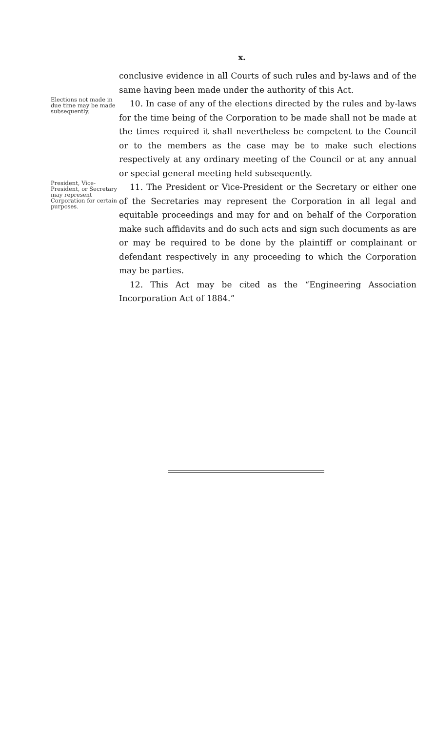x.
conclusive evidence in all Courts of such rules and by-laws and of the same having been made under the authority of this Act.
Elections not made in due time may be made subsequently.
10. In case of any of the elections directed by the rules and by-laws for the time being of the Corporation to be made shall not be made at the times required it shall nevertheless be competent to the Council or to the members as the case may be to make such elections respectively at any ordinary meeting of the Council or at any annual or special general meeting held subsequently.
President, Vice-President, or Secretary may represent Corporation for certain purposes.
11. The President or Vice-President or the Secretary or either one of the Secretaries may represent the Corporation in all legal and equitable proceedings and may for and on behalf of the Corporation make such affidavits and do such acts and sign such documents as are or may be required to be done by the plaintiff or complainant or defendant respectively in any proceeding to which the Corporation may be parties.
12. This Act may be cited as the “Engineering Association Incorporation Act of 1884.”